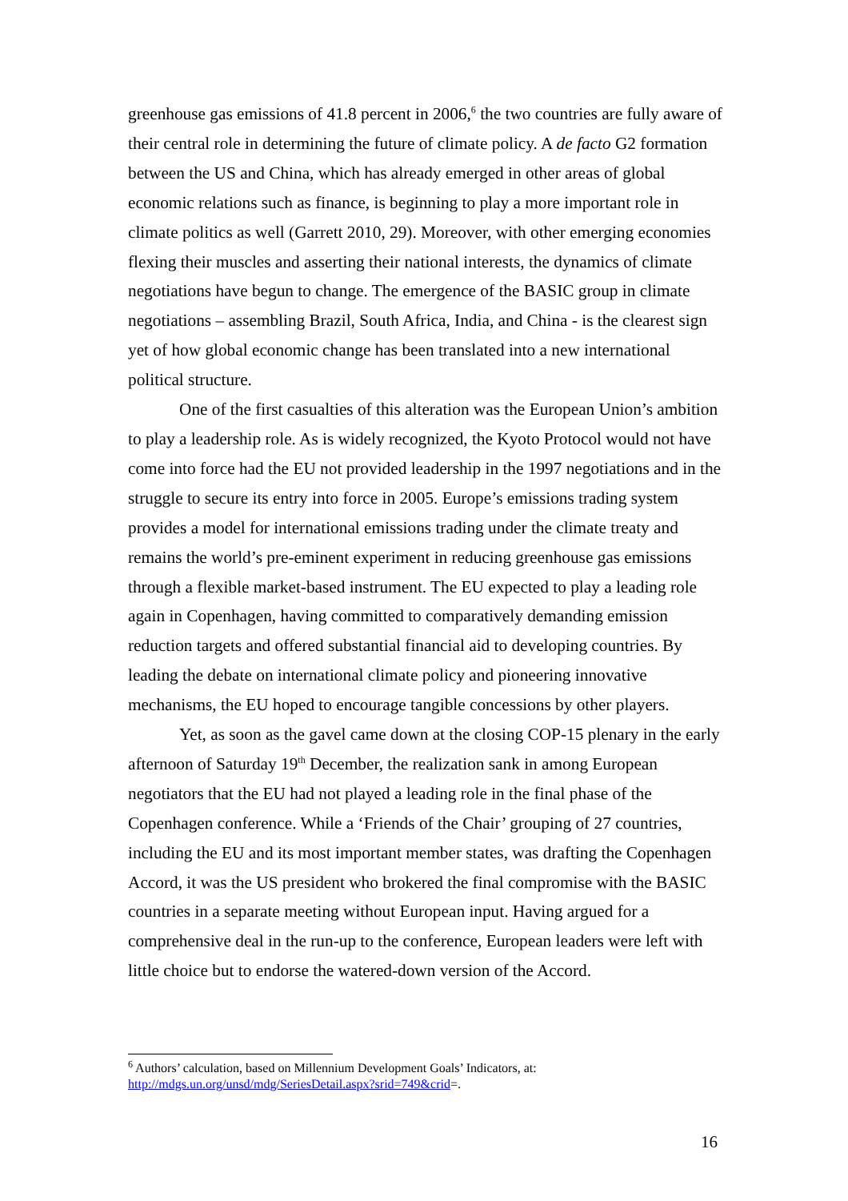greenhouse gas emissions of 41.8 percent in 2006,<sup>6</sup> the two countries are fully aware of their central role in determining the future of climate policy. A de facto G2 formation between the US and China, which has already emerged in other areas of global economic relations such as finance, is beginning to play a more important role in climate politics as well (Garrett 2010, 29). Moreover, with other emerging economies flexing their muscles and asserting their national interests, the dynamics of climate negotiations have begun to change. The emergence of the BASIC group in climate negotiations – assembling Brazil, South Africa, India, and China - is the clearest sign yet of how global economic change has been translated into a new international political structure.
One of the first casualties of this alteration was the European Union’s ambition to play a leadership role. As is widely recognized, the Kyoto Protocol would not have come into force had the EU not provided leadership in the 1997 negotiations and in the struggle to secure its entry into force in 2005. Europe’s emissions trading system provides a model for international emissions trading under the climate treaty and remains the world’s pre-eminent experiment in reducing greenhouse gas emissions through a flexible market-based instrument. The EU expected to play a leading role again in Copenhagen, having committed to comparatively demanding emission reduction targets and offered substantial financial aid to developing countries. By leading the debate on international climate policy and pioneering innovative mechanisms, the EU hoped to encourage tangible concessions by other players.
Yet, as soon as the gavel came down at the closing COP-15 plenary in the early afternoon of Saturday 19<sup>th</sup> December, the realization sank in among European negotiators that the EU had not played a leading role in the final phase of the Copenhagen conference. While a ‘Friends of the Chair’ grouping of 27 countries, including the EU and its most important member states, was drafting the Copenhagen Accord, it was the US president who brokered the final compromise with the BASIC countries in a separate meeting without European input. Having argued for a comprehensive deal in the run-up to the conference, European leaders were left with little choice but to endorse the watered-down version of the Accord.
<sup>6</sup> Authors’ calculation, based on Millennium Development Goals’ Indicators, at: http://mdgs.un.org/unsd/mdg/SeriesDetail.aspx?srid=749&crid=.
16